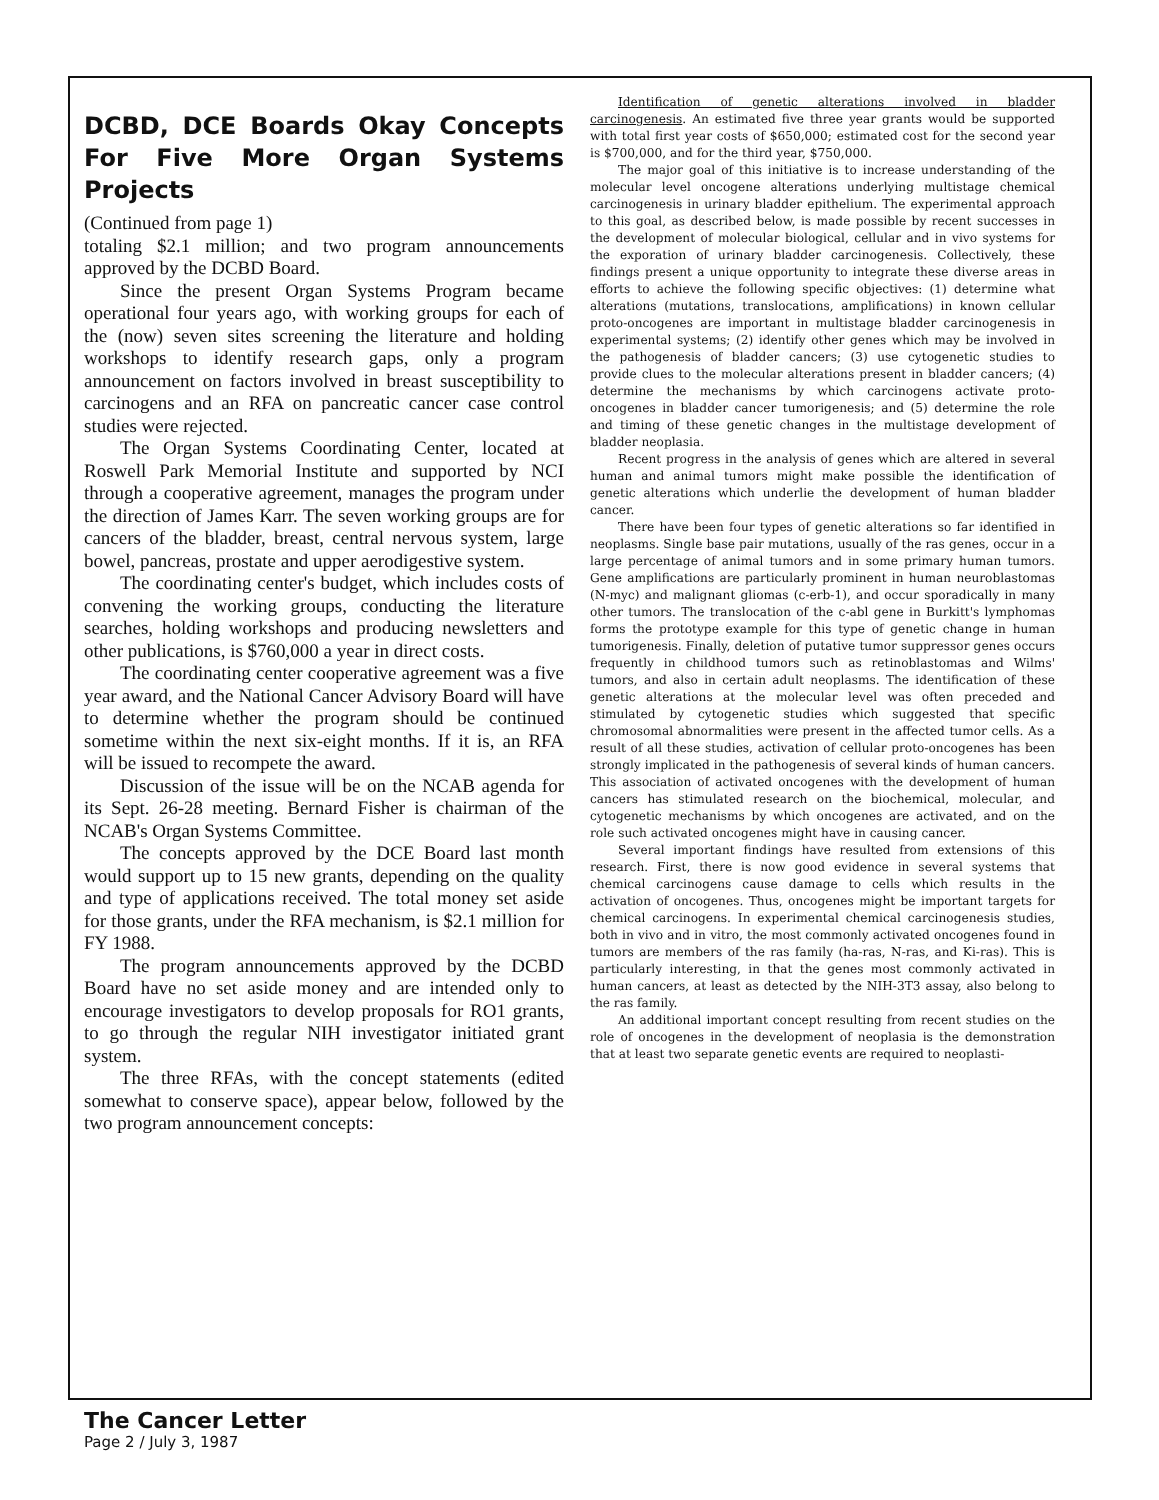DCBD, DCE Boards Okay Concepts For Five More Organ Systems Projects
(Continued from page 1)
totaling $2.1 million; and two program announcements approved by the DCBD Board.
Since the present Organ Systems Program became operational four years ago, with working groups for each of the (now) seven sites screening the literature and holding workshops to identify research gaps, only a program announcement on factors involved in breast susceptibility to carcinogens and an RFA on pancreatic cancer case control studies were rejected.
The Organ Systems Coordinating Center, located at Roswell Park Memorial Institute and supported by NCI through a cooperative agreement, manages the program under the direction of James Karr. The seven working groups are for cancers of the bladder, breast, central nervous system, large bowel, pancreas, prostate and upper aerodigestive system.
The coordinating center's budget, which includes costs of convening the working groups, conducting the literature searches, holding workshops and producing newsletters and other publications, is $760,000 a year in direct costs.
The coordinating center cooperative agreement was a five year award, and the National Cancer Advisory Board will have to determine whether the program should be continued sometime within the next six-eight months. If it is, an RFA will be issued to recompete the award.
Discussion of the issue will be on the NCAB agenda for its Sept. 26-28 meeting. Bernard Fisher is chairman of the NCAB's Organ Systems Committee.
The concepts approved by the DCE Board last month would support up to 15 new grants, depending on the quality and type of applications received. The total money set aside for those grants, under the RFA mechanism, is $2.1 million for FY 1988.
The program announcements approved by the DCBD Board have no set aside money and are intended only to encourage investigators to develop proposals for RO1 grants, to go through the regular NIH investigator initiated grant system.
The three RFAs, with the concept statements (edited somewhat to conserve space), appear below, followed by the two program announcement concepts:
Identification of genetic alterations involved in bladder carcinogenesis. An estimated five three year grants would be supported with total first year costs of $650,000; estimated cost for the second year is $700,000, and for the third year, $750,000.
The major goal of this initiative is to increase understanding of the molecular level oncogene alterations underlying multistage chemical carcinogenesis in urinary bladder epithelium. The experimental approach to this goal, as described below, is made possible by recent successes in the development of molecular biological, cellular and in vivo systems for the exporation of urinary bladder carcinogenesis. Collectively, these findings present a unique opportunity to integrate these diverse areas in efforts to achieve the following specific objectives: (1) determine what alterations (mutations, translocations, amplifications) in known cellular proto-oncogenes are important in multistage bladder carcinogenesis in experimental systems; (2) identify other genes which may be involved in the pathogenesis of bladder cancers; (3) use cytogenetic studies to provide clues to the molecular alterations present in bladder cancers; (4) determine the mechanisms by which carcinogens activate proto-oncogenes in bladder cancer tumorigenesis; and (5) determine the role and timing of these genetic changes in the multistage development of bladder neoplasia.
Recent progress in the analysis of genes which are altered in several human and animal tumors might make possible the identification of genetic alterations which underlie the development of human bladder cancer.
There have been four types of genetic alterations so far identified in neoplasms. Single base pair mutations, usually of the ras genes, occur in a large percentage of animal tumors and in some primary human tumors. Gene amplifications are particularly prominent in human neuroblastomas (N-myc) and malignant gliomas (c-erb-1), and occur sporadically in many other tumors. The translocation of the c-abl gene in Burkitt's lymphomas forms the prototype example for this type of genetic change in human tumorigenesis. Finally, deletion of putative tumor suppressor genes occurs frequently in childhood tumors such as retinoblastomas and Wilms' tumors, and also in certain adult neoplasms. The identification of these genetic alterations at the molecular level was often preceded and stimulated by cytogenetic studies which suggested that specific chromosomal abnormalities were present in the affected tumor cells. As a result of all these studies, activation of cellular proto-oncogenes has been strongly implicated in the pathogenesis of several kinds of human cancers. This association of activated oncogenes with the development of human cancers has stimulated research on the biochemical, molecular, and cytogenetic mechanisms by which oncogenes are activated, and on the role such activated oncogenes might have in causing cancer.
Several important findings have resulted from extensions of this research. First, there is now good evidence in several systems that chemical carcinogens cause damage to cells which results in the activation of oncogenes. Thus, oncogenes might be important targets for chemical carcinogens. In experimental chemical carcinogenesis studies, both in vivo and in vitro, the most commonly activated oncogenes found in tumors are members of the ras family (ha-ras, N-ras, and Ki-ras). This is particularly interesting, in that the genes most commonly activated in human cancers, at least as detected by the NIH-3T3 assay, also belong to the ras family.
An additional important concept resulting from recent studies on the role of oncogenes in the development of neoplasia is the demonstration that at least two separate genetic events are required to neoplasti-
The Cancer Letter
Page 2 / July 3, 1987